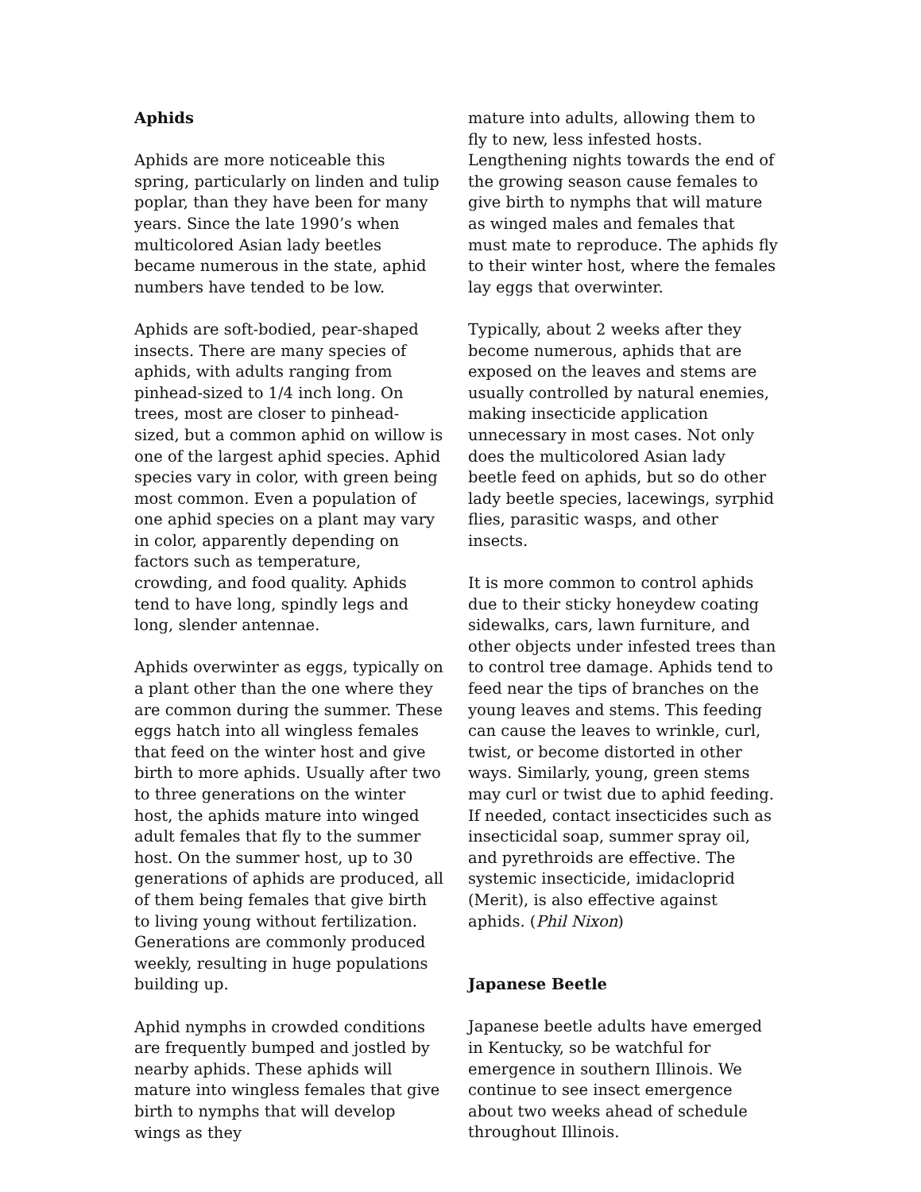Aphids
Aphids are more noticeable this spring, particularly on linden and tulip poplar, than they have been for many years. Since the late 1990’s when multicolored Asian lady beetles became numerous in the state, aphid numbers have tended to be low.
Aphids are soft-bodied, pear-shaped insects. There are many species of aphids, with adults ranging from pinhead-sized to 1/4 inch long. On trees, most are closer to pinhead-sized, but a common aphid on willow is one of the largest aphid species. Aphid species vary in color, with green being most common. Even a population of one aphid species on a plant may vary in color, apparently depending on factors such as temperature, crowding, and food quality. Aphids tend to have long, spindly legs and long, slender antennae.
Aphids overwinter as eggs, typically on a plant other than the one where they are common during the summer. These eggs hatch into all wingless females that feed on the winter host and give birth to more aphids. Usually after two to three generations on the winter host, the aphids mature into winged adult females that fly to the summer host. On the summer host, up to 30 generations of aphids are produced, all of them being females that give birth to living young without fertilization. Generations are commonly produced weekly, resulting in huge populations building up.
Aphid nymphs in crowded conditions are frequently bumped and jostled by nearby aphids. These aphids will mature into wingless females that give birth to nymphs that will develop wings as they
mature into adults, allowing them to fly to new, less infested hosts. Lengthening nights towards the end of the growing season cause females to give birth to nymphs that will mature as winged males and females that must mate to reproduce. The aphids fly to their winter host, where the females lay eggs that overwinter.
Typically, about 2 weeks after they become numerous, aphids that are exposed on the leaves and stems are usually controlled by natural enemies, making insecticide application unnecessary in most cases. Not only does the multicolored Asian lady beetle feed on aphids, but so do other lady beetle species, lacewings, syrphid flies, parasitic wasps, and other insects.
It is more common to control aphids due to their sticky honeydew coating sidewalks, cars, lawn furniture, and other objects under infested trees than to control tree damage. Aphids tend to feed near the tips of branches on the young leaves and stems. This feeding can cause the leaves to wrinkle, curl, twist, or become distorted in other ways. Similarly, young, green stems may curl or twist due to aphid feeding. If needed, contact insecticides such as insecticidal soap, summer spray oil, and pyrethroids are effective. The systemic insecticide, imidacloprid (Merit), is also effective against aphids. (Phil Nixon)
Japanese Beetle
Japanese beetle adults have emerged in Kentucky, so be watchful for emergence in southern Illinois. We continue to see insect emergence about two weeks ahead of schedule throughout Illinois.